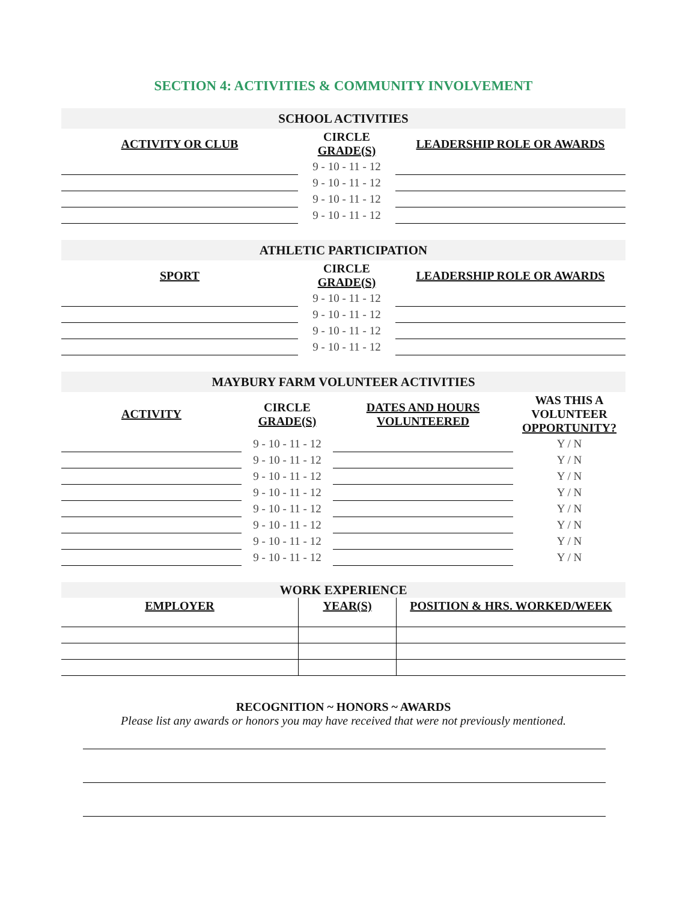SECTION 4: ACTIVITIES & COMMUNITY INVOLVEMENT
| SCHOOL ACTIVITIES | | |
| ACTIVITY OR CLUB | CIRCLE GRADE(S) | LEADERSHIP ROLE OR AWARDS |
| | 9 - 10 - 11 - 12 | |
| | 9 - 10 - 11 - 12 | |
| | 9 - 10 - 11 - 12 | |
| | 9 - 10 - 11 - 12 | |
| ATHLETIC PARTICIPATION | | |
| SPORT | CIRCLE GRADE(S) | LEADERSHIP ROLE OR AWARDS |
| | 9 - 10 - 11 - 12 | |
| | 9 - 10 - 11 - 12 | |
| | 9 - 10 - 11 - 12 | |
| | 9 - 10 - 11 - 12 | |
| MAYBURY FARM VOLUNTEER ACTIVITIES | | | |
| ACTIVITY | CIRCLE GRADE(S) | DATES AND HOURS VOLUNTEERED | WAS THIS A VOLUNTEER OPPORTUNITY? |
| | 9 - 10 - 11 - 12 | | Y / N |
| | 9 - 10 - 11 - 12 | | Y / N |
| | 9 - 10 - 11 - 12 | | Y / N |
| | 9 - 10 - 11 - 12 | | Y / N |
| | 9 - 10 - 11 - 12 | | Y / N |
| | 9 - 10 - 11 - 12 | | Y / N |
| | 9 - 10 - 11 - 12 | | Y / N |
| | 9 - 10 - 11 - 12 | | Y / N |
| WORK EXPERIENCE | | |
| EMPLOYER | YEAR(S) | POSITION & HRS. WORKED/WEEK |
RECOGNITION ~ HONORS ~ AWARDS
Please list any awards or honors you may have received that were not previously mentioned.